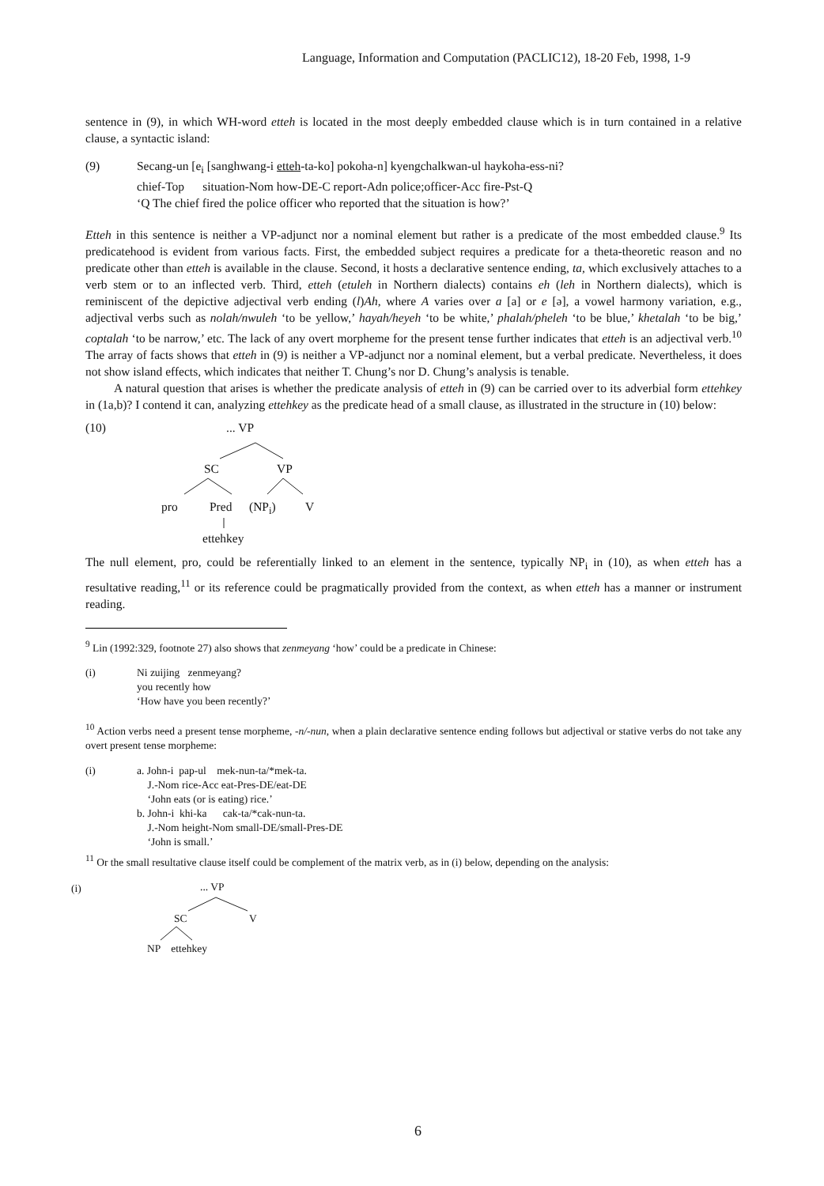Language, Information and Computation (PACLIC12), 18-20 Feb, 1998, 1-9
sentence in (9), in which WH-word etteh is located in the most deeply embedded clause which is in turn contained in a relative clause, a syntactic island:
(9) Secang-un [e<sub>i</sub> [sanghwang-i etteh-ta-ko] pokoha-n] kyengchalkwan-ul haykoha-ess-ni?
chief-Top situation-Nom how-DE-C report-Adn police;officer-Acc fire-Pst-Q
‘Q The chief fired the police officer who reported that the situation is how?’
Etteh in this sentence is neither a VP-adjunct nor a nominal element but rather is a predicate of the most embedded clause.<sup>9</sup> Its predicatehood is evident from various facts. First, the embedded subject requires a predicate for a theta-theoretic reason and no predicate other than etteh is available in the clause. Second, it hosts a declarative sentence ending, ta, which exclusively attaches to a verb stem or to an inflected verb. Third, etteh (etuleh in Northern dialects) contains eh (leh in Northern dialects), which is reminiscent of the depictive adjectival verb ending (l)Ah, where A varies over a [a] or e [ə], a vowel harmony variation, e.g., adjectival verbs such as nolah/nwuleh ‘to be yellow,’ hayah/heyeh ‘to be white,’ phalah/pheleh ‘to be blue,’ khetalah ‘to be big,’ coptalah ‘to be narrow,’ etc. The lack of any overt morpheme for the present tense further indicates that etteh is an adjectival verb.<sup>10</sup> The array of facts shows that etteh in (9) is neither a VP-adjunct nor a nominal element, but a verbal predicate. Nevertheless, it does not show island effects, which indicates that neither T. Chung’s nor D. Chung’s analysis is tenable.
A natural question that arises is whether the predicate analysis of etteh in (9) can be carried over to its adverbial form ettehkey in (1a,b)? I contend it can, analyzing ettehkey as the predicate head of a small clause, as illustrated in the structure in (10) below:
(10) ... VP
SC VP
pro Pred (NP<sub>i</sub>) V
ettehkey
The null element, pro, could be referentially linked to an element in the sentence, typically NP<sub>i</sub> in (10), as when etteh has a resultative reading,<sup>11</sup> or its reference could be pragmatically provided from the context, as when etteh has a manner or instrument reading.
<sup>9</sup> Lin (1992:329, footnote 27) also shows that zenmeyang ‘how’ could be a predicate in Chinese:
(i) Ni zuijing zenmeyang?
you recently how
‘How have you been recently?’
<sup>10</sup> Action verbs need a present tense morpheme, -n/-nun, when a plain declarative sentence ending follows but adjectival or stative verbs do not take any overt present tense morpheme:
(i) a. John-i pap-ul mek-nun-ta/*mek-ta.
J.-Nom rice-Acc eat-Pres-DE/eat-DE
‘John eats (or is eating) rice.’
b. John-i khi-ka cak-ta/*cak-nun-ta.
J.-Nom height-Nom small-DE/small-Pres-DE
‘John is small.’
<sup>11</sup> Or the small resultative clause itself could be complement of the matrix verb, as in (i) below, depending on the analysis:
(i) ... VP
SC V
NP ettehkey
6